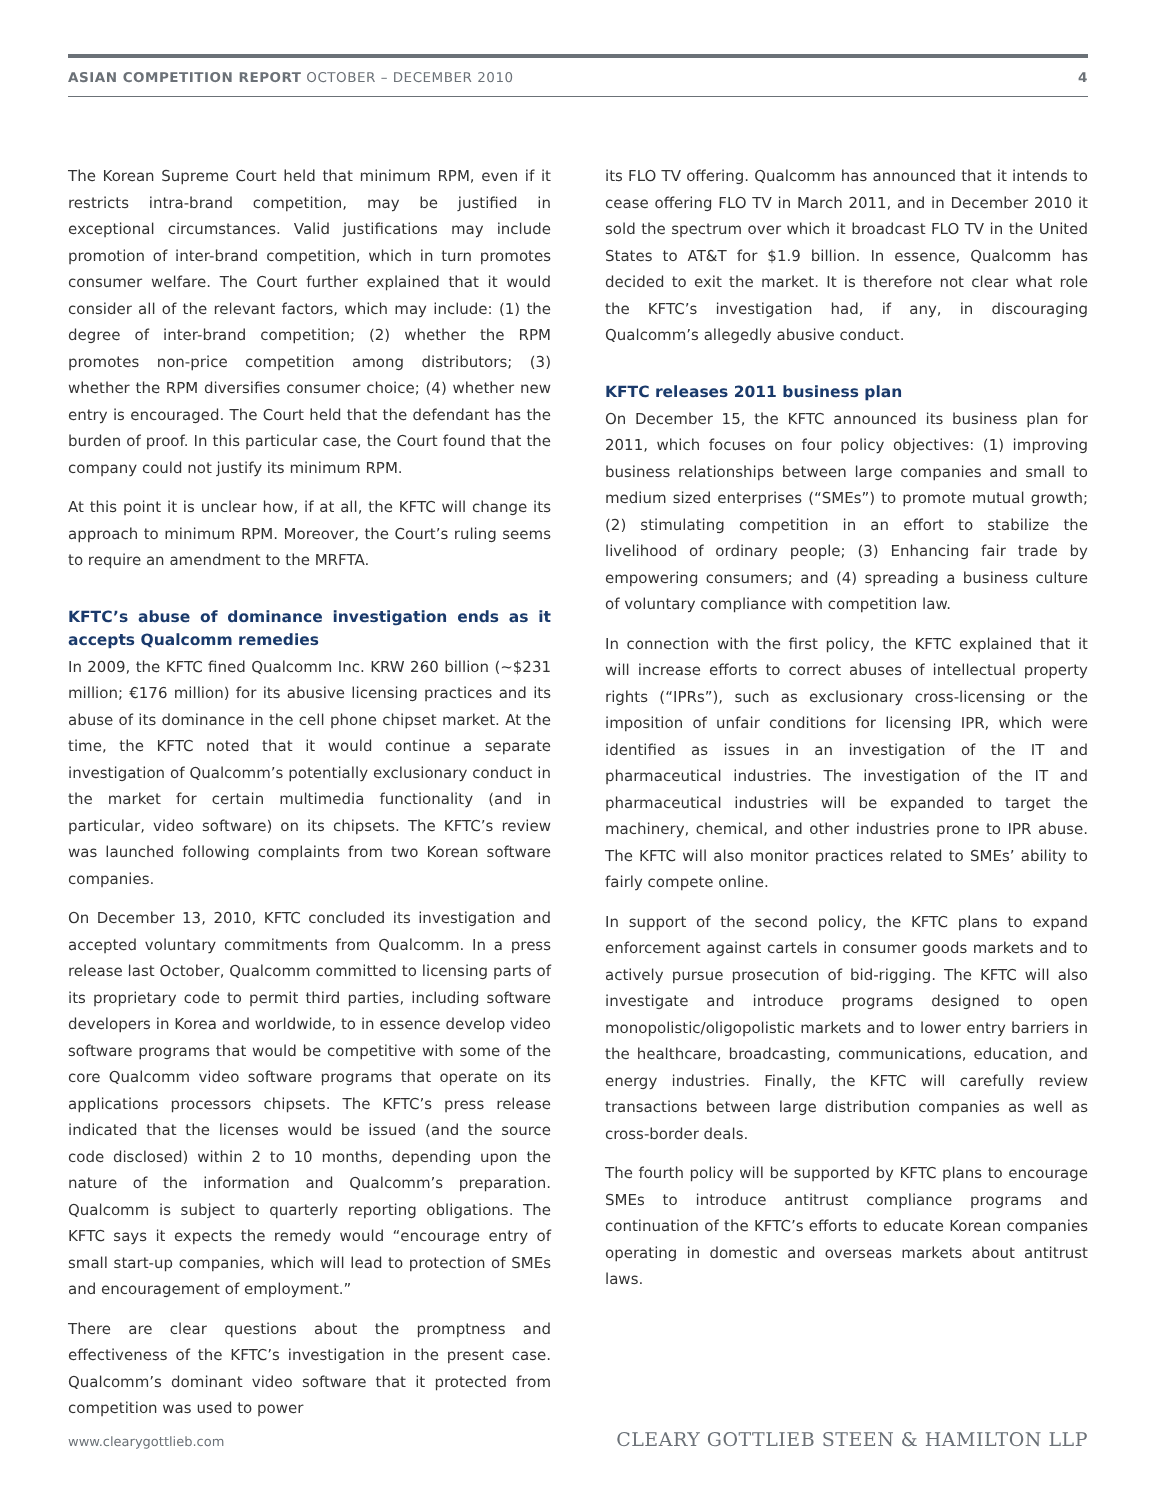ASIAN COMPETITION REPORT OCTOBER – DECEMBER 2010 4
The Korean Supreme Court held that minimum RPM, even if it restricts intra-brand competition, may be justified in exceptional circumstances. Valid justifications may include promotion of inter-brand competition, which in turn promotes consumer welfare. The Court further explained that it would consider all of the relevant factors, which may include: (1) the degree of inter-brand competition; (2) whether the RPM promotes non-price competition among distributors; (3) whether the RPM diversifies consumer choice; (4) whether new entry is encouraged. The Court held that the defendant has the burden of proof. In this particular case, the Court found that the company could not justify its minimum RPM.
At this point it is unclear how, if at all, the KFTC will change its approach to minimum RPM. Moreover, the Court’s ruling seems to require an amendment to the MRFTA.
KFTC’s abuse of dominance investigation ends as it accepts Qualcomm remedies
In 2009, the KFTC fined Qualcomm Inc. KRW 260 billion (~$231 million; €176 million) for its abusive licensing practices and its abuse of its dominance in the cell phone chipset market. At the time, the KFTC noted that it would continue a separate investigation of Qualcomm’s potentially exclusionary conduct in the market for certain multimedia functionality (and in particular, video software) on its chipsets. The KFTC’s review was launched following complaints from two Korean software companies.
On December 13, 2010, KFTC concluded its investigation and accepted voluntary commitments from Qualcomm. In a press release last October, Qualcomm committed to licensing parts of its proprietary code to permit third parties, including software developers in Korea and worldwide, to in essence develop video software programs that would be competitive with some of the core Qualcomm video software programs that operate on its applications processors chipsets. The KFTC’s press release indicated that the licenses would be issued (and the source code disclosed) within 2 to 10 months, depending upon the nature of the information and Qualcomm’s preparation. Qualcomm is subject to quarterly reporting obligations. The KFTC says it expects the remedy would “encourage entry of small start-up companies, which will lead to protection of SMEs and encouragement of employment.”
There are clear questions about the promptness and effectiveness of the KFTC’s investigation in the present case. Qualcomm’s dominant video software that it protected from competition was used to power
its FLO TV offering. Qualcomm has announced that it intends to cease offering FLO TV in March 2011, and in December 2010 it sold the spectrum over which it broadcast FLO TV in the United States to AT&T for $1.9 billion. In essence, Qualcomm has decided to exit the market. It is therefore not clear what role the KFTC’s investigation had, if any, in discouraging Qualcomm’s allegedly abusive conduct.
KFTC releases 2011 business plan
On December 15, the KFTC announced its business plan for 2011, which focuses on four policy objectives: (1) improving business relationships between large companies and small to medium sized enterprises (“SMEs”) to promote mutual growth; (2) stimulating competition in an effort to stabilize the livelihood of ordinary people; (3) Enhancing fair trade by empowering consumers; and (4) spreading a business culture of voluntary compliance with competition law.
In connection with the first policy, the KFTC explained that it will increase efforts to correct abuses of intellectual property rights (“IPRs”), such as exclusionary cross-licensing or the imposition of unfair conditions for licensing IPR, which were identified as issues in an investigation of the IT and pharmaceutical industries. The investigation of the IT and pharmaceutical industries will be expanded to target the machinery, chemical, and other industries prone to IPR abuse. The KFTC will also monitor practices related to SMEs’ ability to fairly compete online.
In support of the second policy, the KFTC plans to expand enforcement against cartels in consumer goods markets and to actively pursue prosecution of bid-rigging. The KFTC will also investigate and introduce programs designed to open monopolistic/oligopolistic markets and to lower entry barriers in the healthcare, broadcasting, communications, education, and energy industries. Finally, the KFTC will carefully review transactions between large distribution companies as well as cross-border deals.
The fourth policy will be supported by KFTC plans to encourage SMEs to introduce antitrust compliance programs and continuation of the KFTC’s efforts to educate Korean companies operating in domestic and overseas markets about antitrust laws.
www.clearygottlieb.com CLEARY GOTTLIEB STEEN & HAMILTON LLP